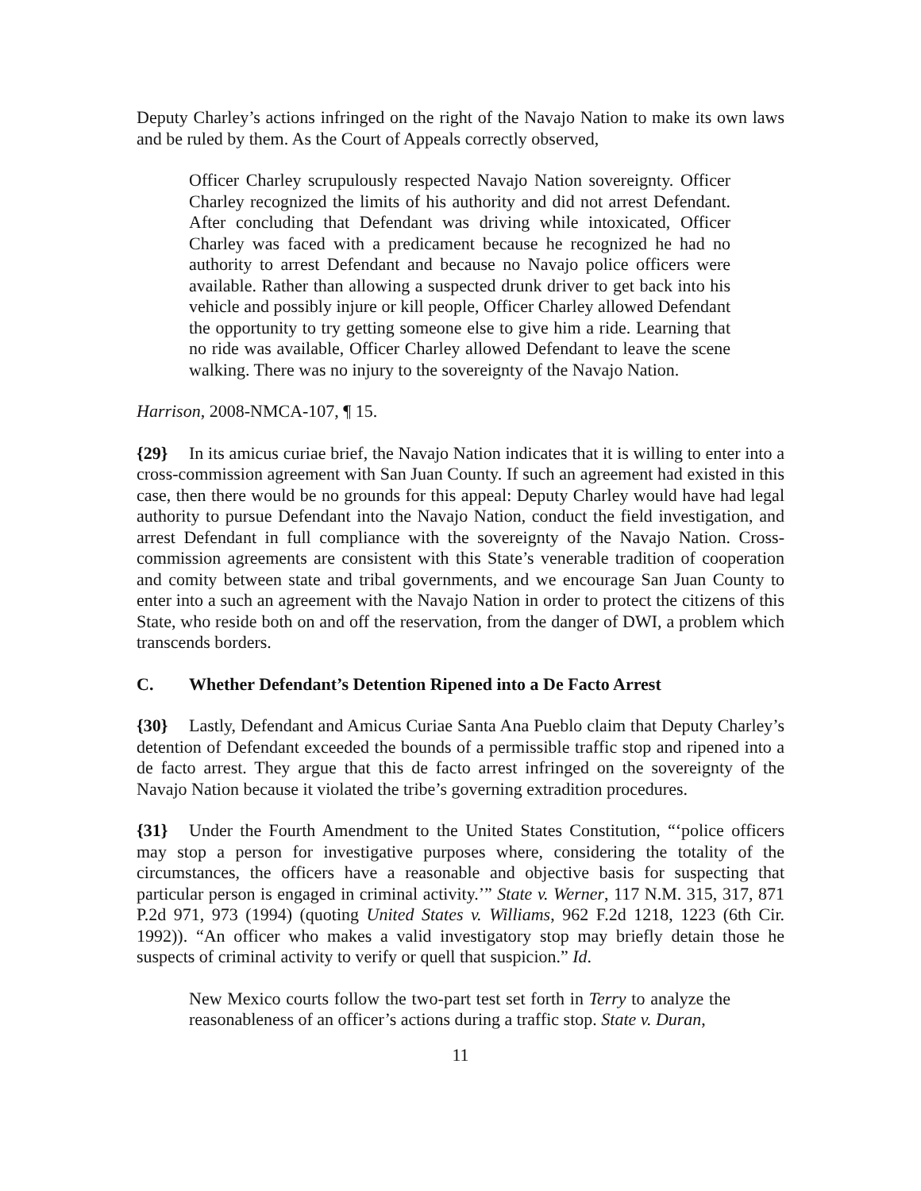Deputy Charley’s actions infringed on the right of the Navajo Nation to make its own laws and be ruled by them. As the Court of Appeals correctly observed,
Officer Charley scrupulously respected Navajo Nation sovereignty. Officer Charley recognized the limits of his authority and did not arrest Defendant. After concluding that Defendant was driving while intoxicated, Officer Charley was faced with a predicament because he recognized he had no authority to arrest Defendant and because no Navajo police officers were available. Rather than allowing a suspected drunk driver to get back into his vehicle and possibly injure or kill people, Officer Charley allowed Defendant the opportunity to try getting someone else to give him a ride. Learning that no ride was available, Officer Charley allowed Defendant to leave the scene walking. There was no injury to the sovereignty of the Navajo Nation.
Harrison, 2008-NMCA-107, ¶ 15.
{29} In its amicus curiae brief, the Navajo Nation indicates that it is willing to enter into a cross-commission agreement with San Juan County. If such an agreement had existed in this case, then there would be no grounds for this appeal: Deputy Charley would have had legal authority to pursue Defendant into the Navajo Nation, conduct the field investigation, and arrest Defendant in full compliance with the sovereignty of the Navajo Nation. Cross-commission agreements are consistent with this State’s venerable tradition of cooperation and comity between state and tribal governments, and we encourage San Juan County to enter into a such an agreement with the Navajo Nation in order to protect the citizens of this State, who reside both on and off the reservation, from the danger of DWI, a problem which transcends borders.
C. Whether Defendant’s Detention Ripened into a De Facto Arrest
{30} Lastly, Defendant and Amicus Curiae Santa Ana Pueblo claim that Deputy Charley’s detention of Defendant exceeded the bounds of a permissible traffic stop and ripened into a de facto arrest. They argue that this de facto arrest infringed on the sovereignty of the Navajo Nation because it violated the tribe’s governing extradition procedures.
{31} Under the Fourth Amendment to the United States Constitution, “‘police officers may stop a person for investigative purposes where, considering the totality of the circumstances, the officers have a reasonable and objective basis for suspecting that particular person is engaged in criminal activity.’” State v. Werner, 117 N.M. 315, 317, 871 P.2d 971, 973 (1994) (quoting United States v. Williams, 962 F.2d 1218, 1223 (6th Cir. 1992)). “An officer who makes a valid investigatory stop may briefly detain those he suspects of criminal activity to verify or quell that suspicion.” Id.
New Mexico courts follow the two-part test set forth in Terry to analyze the reasonableness of an officer’s actions during a traffic stop. State v. Duran,
11